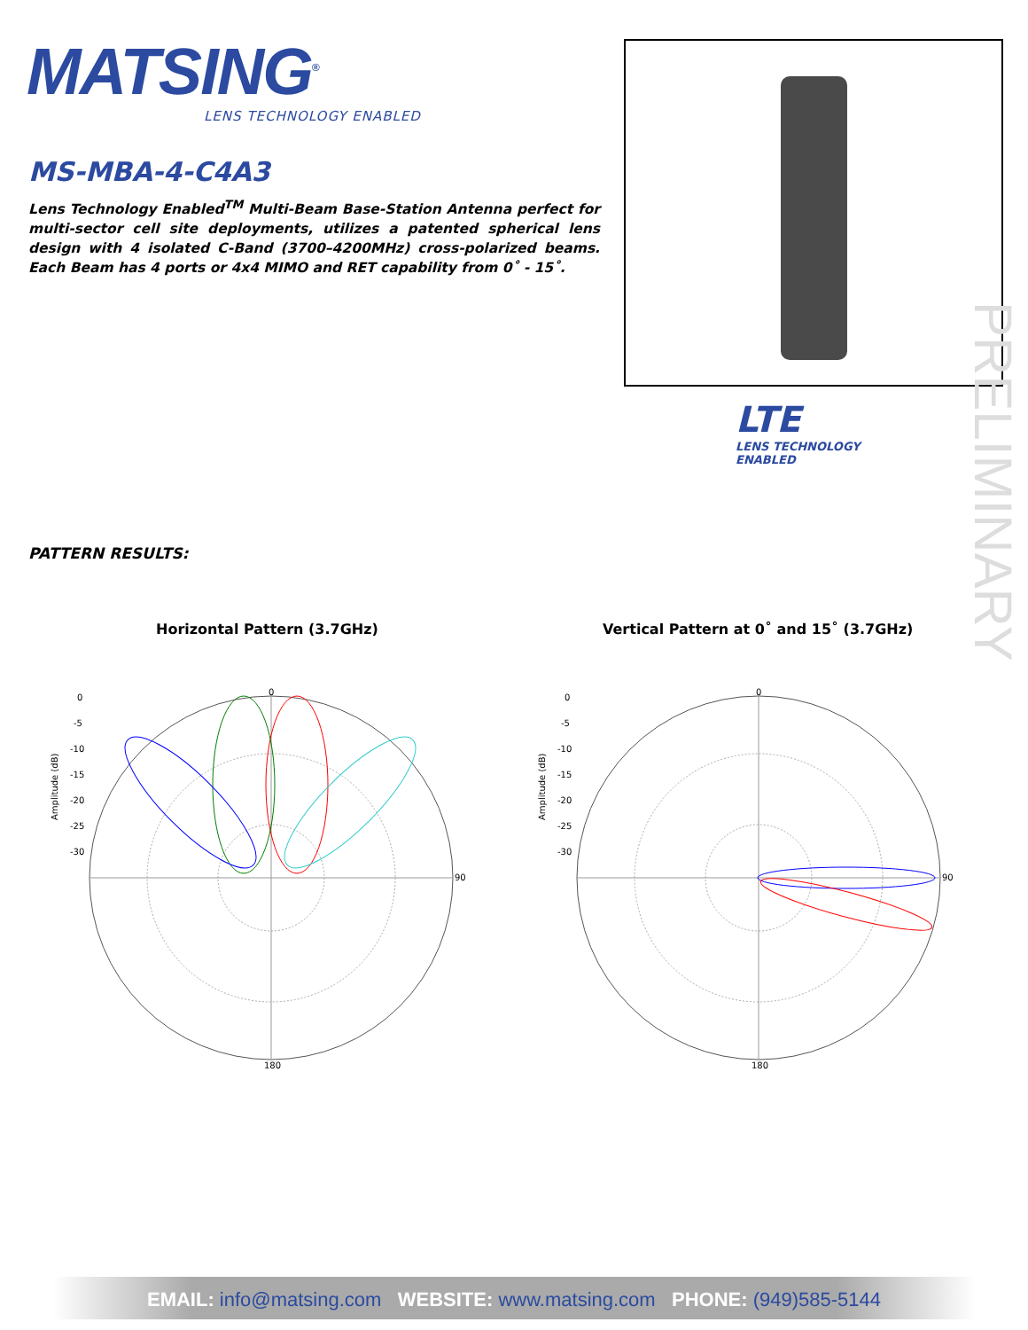MATSING<sup>®</sup>
LENS TECHNOLOGY ENABLED
MS-MBA-4-C4A3
Lens Technology Enabled<sup>TM</sup> Multi-Beam Base-Station Antenna perfect for multi-sector cell site deployments, utilizes a patented spherical lens design with 4 isolated C-Band (3700–4200MHz) cross-polarized beams. Each Beam has 4 ports or 4x4 MIMO and RET capability from 0˚ - 15˚.
LTE
LENS TECHNOLOGY
ENABLED
PRELIMINARY
PATTERN RESULTS:
Horizontal Pattern (3.7GHz)
Vertical Pattern at 0˚ and 15˚ (3.7GHz)
0
90
180
Amplitude (dB)
0
-5
-10
-15
-20
-25
-30
0
90
180
Amplitude (dB)
0
-5
-10
-15
-20
-25
-30
EMAIL: info@matsing.com WEBSITE: www.matsing.com PHONE: (949)585-5144